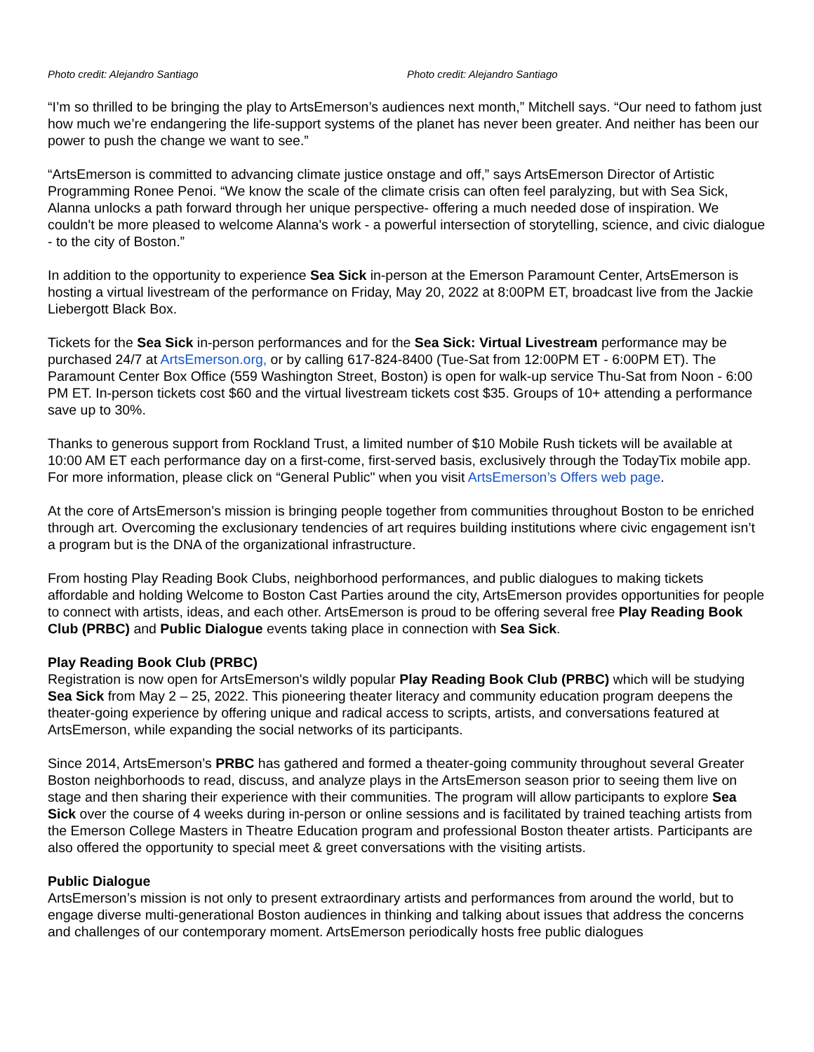Photo credit: Alejandro Santiago Photo credit: Alejandro Santiago
“I’m so thrilled to be bringing the play to ArtsEmerson’s audiences next month,” Mitchell says. “Our need to fathom just how much we’re endangering the life-support systems of the planet has never been greater. And neither has been our power to push the change we want to see.”
“ArtsEmerson is committed to advancing climate justice onstage and off,” says ArtsEmerson Director of Artistic Programming Ronee Penoi. “We know the scale of the climate crisis can often feel paralyzing, but with Sea Sick, Alanna unlocks a path forward through her unique perspective- offering a much needed dose of inspiration. We couldn't be more pleased to welcome Alanna's work - a powerful intersection of storytelling, science, and civic dialogue - to the city of Boston.”
In addition to the opportunity to experience Sea Sick in-person at the Emerson Paramount Center, ArtsEmerson is hosting a virtual livestream of the performance on Friday, May 20, 2022 at 8:00PM ET, broadcast live from the Jackie Liebergott Black Box.
Tickets for the Sea Sick in-person performances and for the Sea Sick: Virtual Livestream performance may be purchased 24/7 at ArtsEmerson.org, or by calling 617-824-8400 (Tue-Sat from 12:00PM ET - 6:00PM ET). The Paramount Center Box Office (559 Washington Street, Boston) is open for walk-up service Thu-Sat from Noon - 6:00 PM ET. In-person tickets cost $60 and the virtual livestream tickets cost $35. Groups of 10+ attending a performance save up to 30%.
Thanks to generous support from Rockland Trust, a limited number of $10 Mobile Rush tickets will be available at 10:00 AM ET each performance day on a first-come, first-served basis, exclusively through the TodayTix mobile app. For more information, please click on “General Public" when you visit ArtsEmerson’s Offers web page.
At the core of ArtsEmerson’s mission is bringing people together from communities throughout Boston to be enriched through art. Overcoming the exclusionary tendencies of art requires building institutions where civic engagement isn’t a program but is the DNA of the organizational infrastructure.
From hosting Play Reading Book Clubs, neighborhood performances, and public dialogues to making tickets affordable and holding Welcome to Boston Cast Parties around the city, ArtsEmerson provides opportunities for people to connect with artists, ideas, and each other. ArtsEmerson is proud to be offering several free Play Reading Book Club (PRBC) and Public Dialogue events taking place in connection with Sea Sick.
Play Reading Book Club (PRBC)
Registration is now open for ArtsEmerson's wildly popular Play Reading Book Club (PRBC) which will be studying Sea Sick from May 2 – 25, 2022. This pioneering theater literacy and community education program deepens the theater-going experience by offering unique and radical access to scripts, artists, and conversations featured at ArtsEmerson, while expanding the social networks of its participants.
Since 2014, ArtsEmerson’s PRBC has gathered and formed a theater-going community throughout several Greater Boston neighborhoods to read, discuss, and analyze plays in the ArtsEmerson season prior to seeing them live on stage and then sharing their experience with their communities. The program will allow participants to explore Sea Sick over the course of 4 weeks during in-person or online sessions and is facilitated by trained teaching artists from the Emerson College Masters in Theatre Education program and professional Boston theater artists. Participants are also offered the opportunity to special meet & greet conversations with the visiting artists.
Public Dialogue
ArtsEmerson’s mission is not only to present extraordinary artists and performances from around the world, but to engage diverse multi-generational Boston audiences in thinking and talking about issues that address the concerns and challenges of our contemporary moment. ArtsEmerson periodically hosts free public dialogues